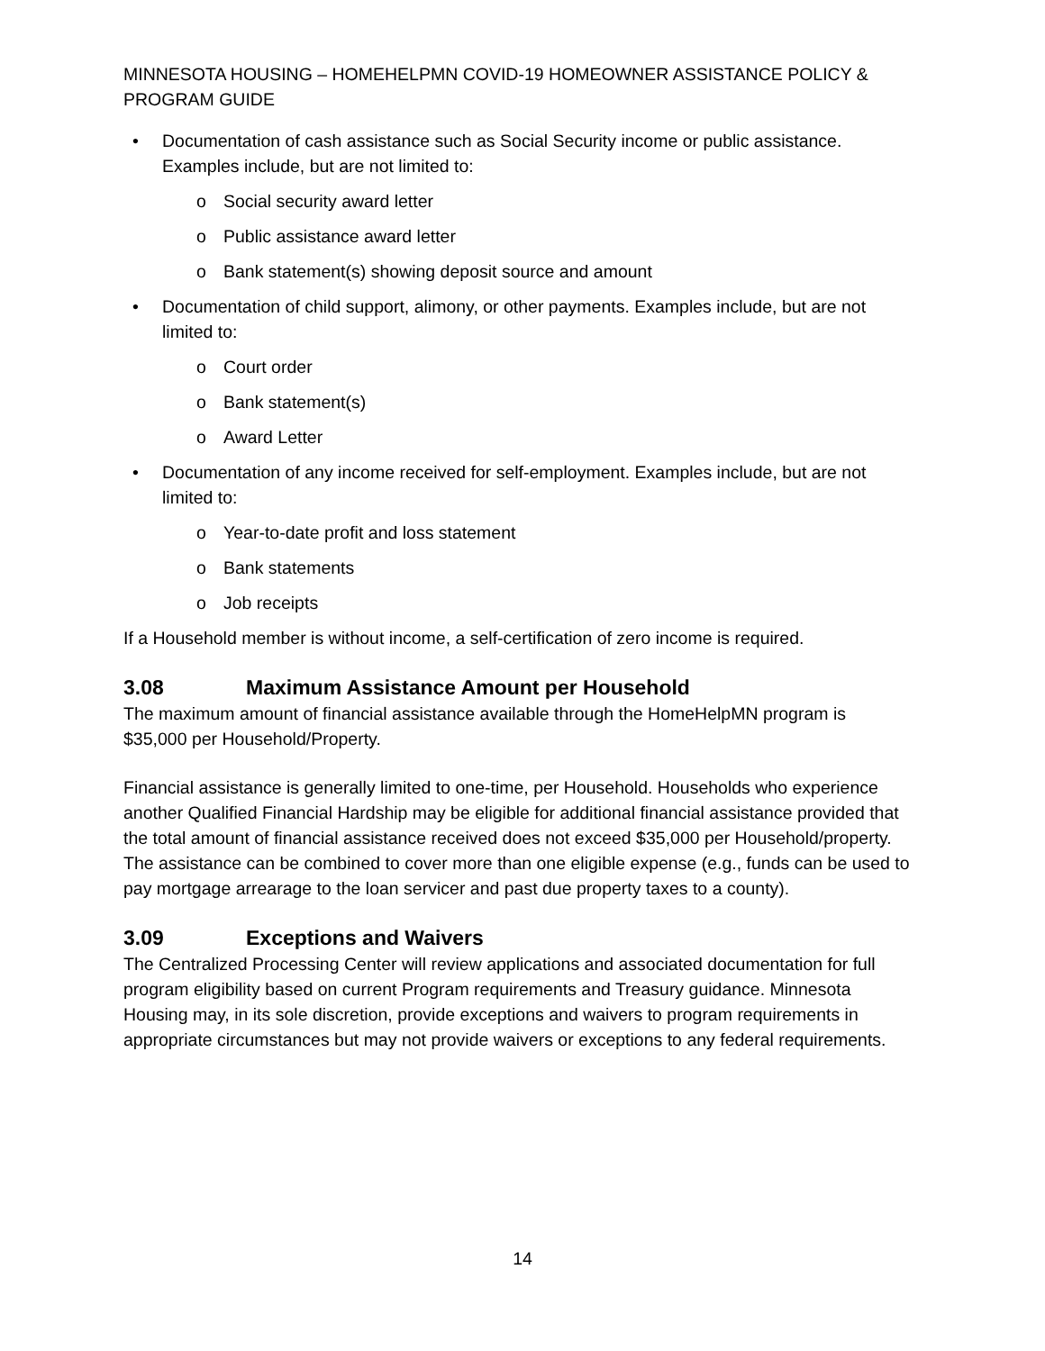MINNESOTA HOUSING – HOMEHELPMN COVID-19 HOMEOWNER ASSISTANCE POLICY & PROGRAM GUIDE
• Documentation of cash assistance such as Social Security income or public assistance. Examples include, but are not limited to:
o Social security award letter
o Public assistance award letter
o Bank statement(s) showing deposit source and amount
• Documentation of child support, alimony, or other payments. Examples include, but are not limited to:
o Court order
o Bank statement(s)
o Award Letter
• Documentation of any income received for self-employment. Examples include, but are not limited to:
o Year-to-date profit and loss statement
o Bank statements
o Job receipts
If a Household member is without income, a self-certification of zero income is required.
3.08 Maximum Assistance Amount per Household
The maximum amount of financial assistance available through the HomeHelpMN program is $35,000 per Household/Property.
Financial assistance is generally limited to one-time, per Household. Households who experience another Qualified Financial Hardship may be eligible for additional financial assistance provided that the total amount of financial assistance received does not exceed $35,000 per Household/property. The assistance can be combined to cover more than one eligible expense (e.g., funds can be used to pay mortgage arrearage to the loan servicer and past due property taxes to a county).
3.09 Exceptions and Waivers
The Centralized Processing Center will review applications and associated documentation for full program eligibility based on current Program requirements and Treasury guidance. Minnesota Housing may, in its sole discretion, provide exceptions and waivers to program requirements in appropriate circumstances but may not provide waivers or exceptions to any federal requirements.
14